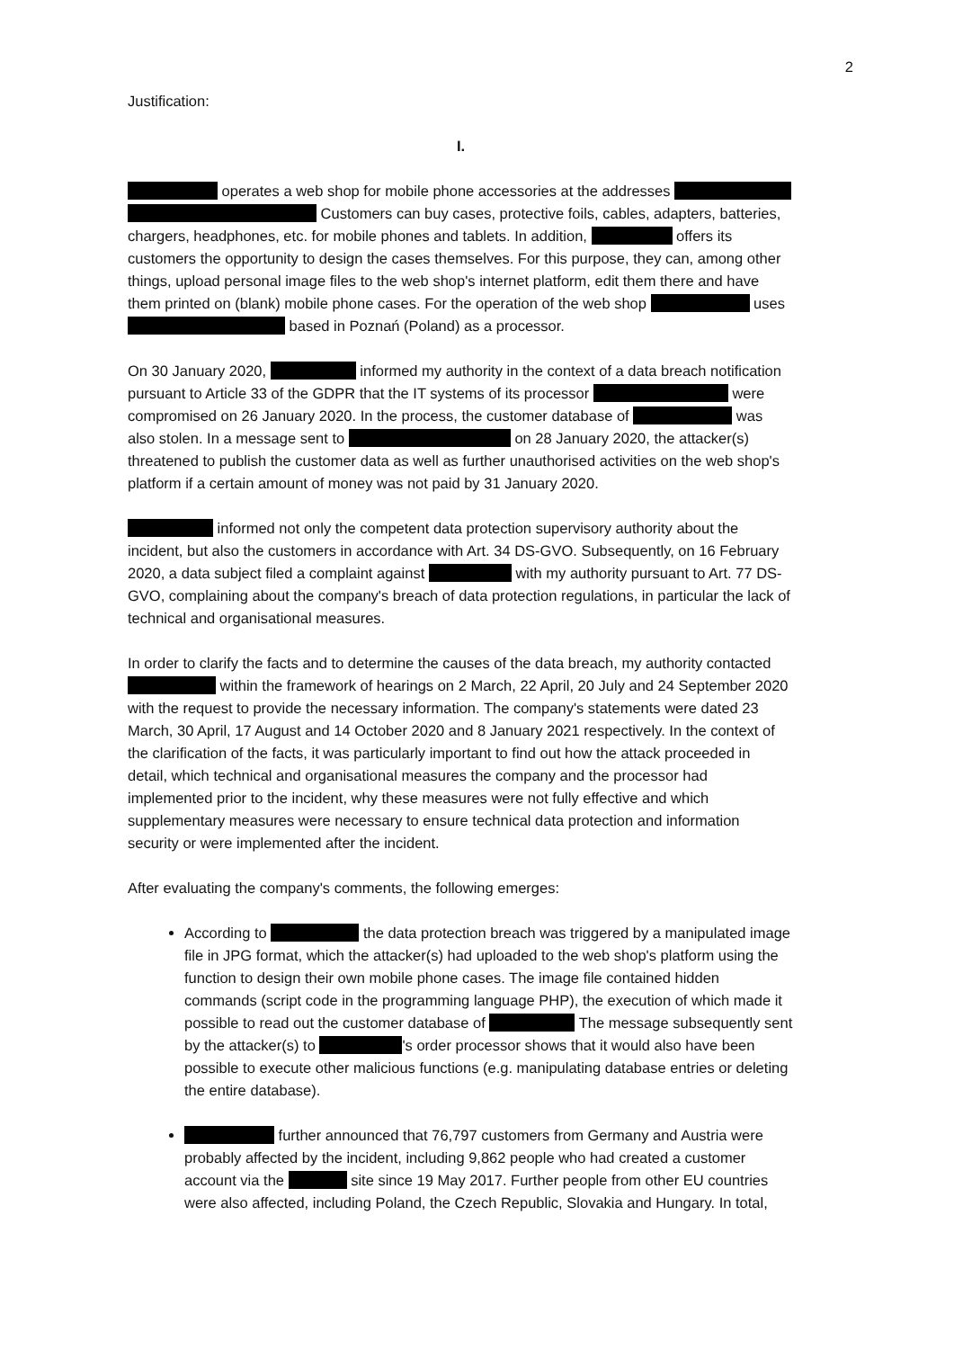2
Justification:
I.
operates a web shop for mobile phone accessories at the addresses Customers can buy cases, protective foils, cables, adapters, batteries, chargers, headphones, etc. for mobile phones and tablets. In addition, offers its customers the opportunity to design the cases themselves. For this purpose, they can, among other things, upload personal image files to the web shop's internet platform, edit them there and have them printed on (blank) mobile phone cases. For the operation of the web shop uses based in Poznań (Poland) as a processor.
On 30 January 2020, informed my authority in the context of a data breach notification pursuant to Article 33 of the GDPR that the IT systems of its processor were compromised on 26 January 2020. In the process, the customer database of was also stolen. In a message sent to on 28 January 2020, the attacker(s) threatened to publish the customer data as well as further unauthorised activities on the web shop's platform if a certain amount of money was not paid by 31 January 2020.
informed not only the competent data protection supervisory authority about the incident, but also the customers in accordance with Art. 34 DS-GVO. Subsequently, on 16 February 2020, a data subject filed a complaint against with my authority pursuant to Art. 77 DS-GVO, complaining about the company's breach of data protection regulations, in particular the lack of technical and organisational measures.
In order to clarify the facts and to determine the causes of the data breach, my authority contacted within the framework of hearings on 2 March, 22 April, 20 July and 24 September 2020 with the request to provide the necessary information. The company's statements were dated 23 March, 30 April, 17 August and 14 October 2020 and 8 January 2021 respectively. In the context of the clarification of the facts, it was particularly important to find out how the attack proceeded in detail, which technical and organisational measures the company and the processor had implemented prior to the incident, why these measures were not fully effective and which supplementary measures were necessary to ensure technical data protection and information security or were implemented after the incident.
After evaluating the company's comments, the following emerges:
According to the data protection breach was triggered by a manipulated image file in JPG format, which the attacker(s) had uploaded to the web shop's platform using the function to design their own mobile phone cases. The image file contained hidden commands (script code in the programming language PHP), the execution of which made it possible to read out the customer database of The message subsequently sent by the attacker(s) to 's order processor shows that it would also have been possible to execute other malicious functions (e.g. manipulating database entries or deleting the entire database).
further announced that 76,797 customers from Germany and Austria were probably affected by the incident, including 9,862 people who had created a customer account via the site since 19 May 2017. Further people from other EU countries were also affected, including Poland, the Czech Republic, Slovakia and Hungary. In total,